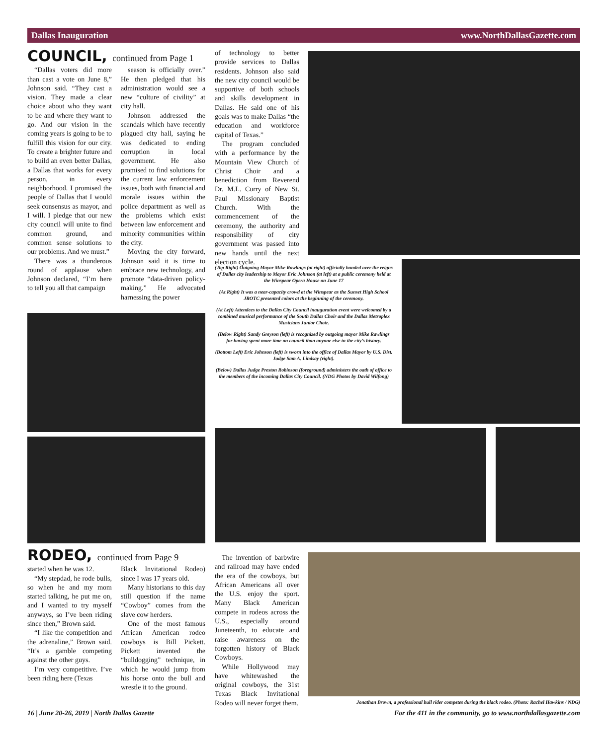Dallas Inauguration www.NorthDallasGazette.com
COUNCIL, continued from Page 1
“Dallas voters did more than cast a vote on June 8,” Johnson said. “They cast a vision. They made a clear choice about who they want to be and where they want to go. And our vision in the coming years is going to be to fulfill this vision for our city. To create a brighter future and to build an even better Dallas, a Dallas that works for every person, in every neighborhood. I promised the people of Dallas that I would seek consensus as mayor, and I will. I pledge that our new city council will unite to find common ground, and common sense solutions to our problems. And we must.”
There was a thunderous round of applause when Johnson declared, “I’m here to tell you all that campaign
season is officially over.” He then pledged that his administration would see a new “culture of civility” at city hall.
Johnson addressed the scandals which have recently plagued city hall, saying he was dedicated to ending corruption in local government. He also promised to find solutions for the current law enforcement issues, both with financial and morale issues within the police department as well as the problems which exist between law enforcement and minority communities within the city.
Moving the city forward, Johnson said it is time to embrace new technology, and promote “data-driven policy-making.” He advocated harnessing the power
of technology to better provide services to Dallas residents. Johnson also said the new city council would be supportive of both schools and skills development in Dallas. He said one of his goals was to make Dallas “the education and workforce capital of Texas.”
The program concluded with a performance by the Mountain View Church of Christ Choir and a benediction from Reverend Dr. M.L. Curry of New St. Paul Missionary Baptist Church. With the commencement of the ceremony, the authority and responsibility of city government was passed into new hands until the next election cycle.
(Top Right) Outgoing Mayor Mike Rawlings (at right) officially handed over the reigns of Dallas city leadership to Mayor Eric Johnson (at left) at a public ceremony held at the Winspear Opera House on June 17
(At Right) It was a near-capacity crowd at the Winspear as the Sunset High School JROTC presented colors at the beginning of the ceremony.
(At Left) Attendees to the Dallas City Council inauguration event were welcomed by a combined musical performance of the South Dallas Choir and the Dallas Metroplex Musicians Junior Choir.
(Below Right) Sandy Greyson (left) is recognized by outgoing mayor Mike Rawlings for having spent more time on council than anyone else in the city’s history.
(Bottom Left) Eric Johnson (left) is sworn into the office of Dallas Mayor by U.S. Dist. Judge Sam A. Lindsay (right).
(Below) Dallas Judge Preston Robinson (foreground) administers the oath of office to the members of the incoming Dallas City Council. (NDG Photos by David Wilfong)
RODEO, continued from Page 9
started when he was 12.
“My stepdad, he rode bulls, so when he and my mom started talking, he put me on, and I wanted to try myself anyways, so I’ve been riding since then,” Brown said.
“I like the competition and the adrenaline,” Brown said. “It’s a gamble competing against the other guys.
I’m very competitive. I’ve been riding here (Texas
Black Invitational Rodeo) since I was 17 years old.
Many historians to this day still question if the name “Cowboy” comes from the slave cow herders.
One of the most famous African American rodeo cowboys is Bill Pickett. Pickett invented the “bulldogging” technique, in which he would jump from his horse onto the bull and wrestle it to the ground.
The invention of barbwire and railroad may have ended the era of the cowboys, but African Americans all over the U.S. enjoy the sport. Many Black American compete in rodeos across the U.S., especially around Juneteenth, to educate and raise awareness on the forgotten history of Black Cowboys.
While Hollywood may have whitewashed the original cowboys, the 31st Texas Black Invitational Rodeo will never forget them.
Jonathan Brown, a professional bull rider competes during the black rodeo. (Photo: Rachel Hawkins / NDG)
16 | June 20-26, 2019 | North Dallas Gazette
For the 411 in the community, go to www.northdallasgazette.com